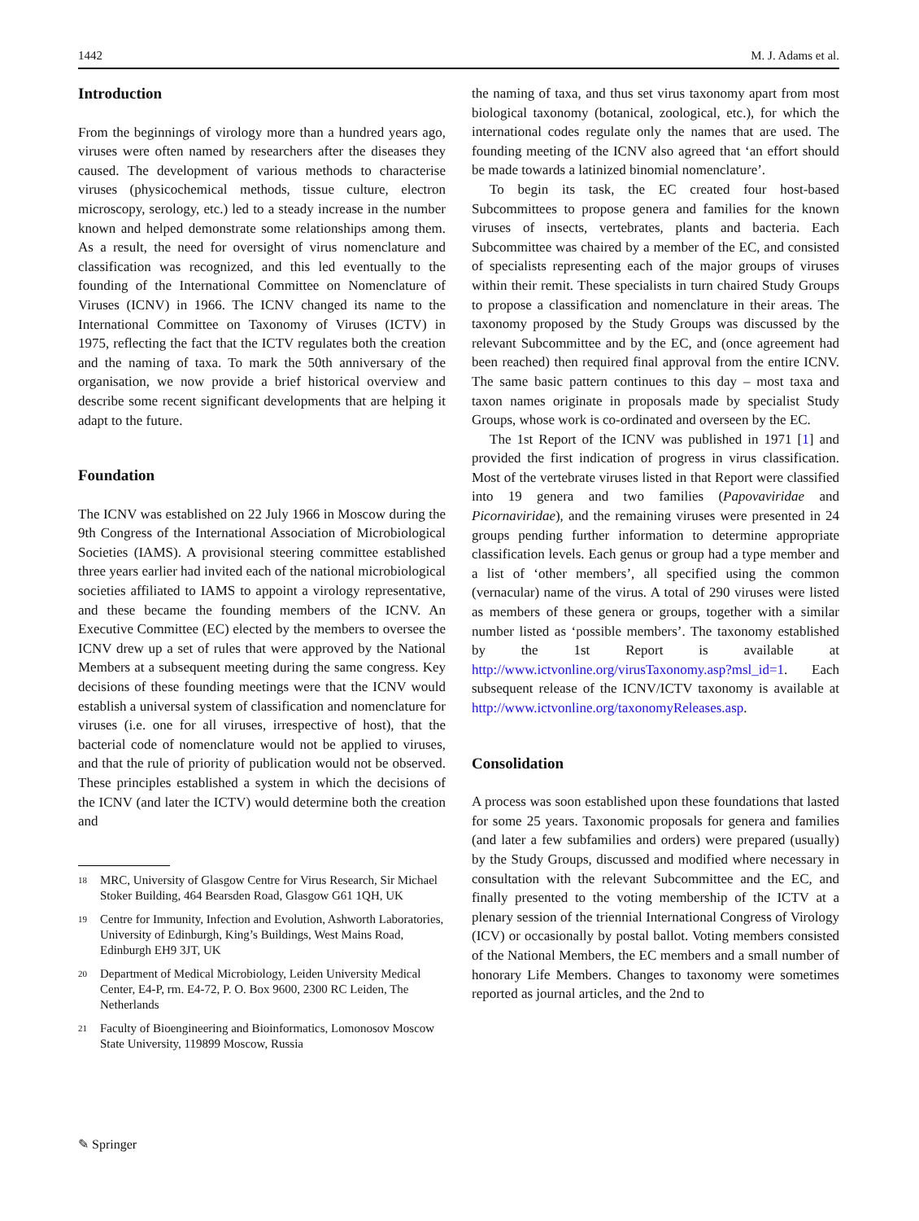1442 M. J. Adams et al.
Introduction
From the beginnings of virology more than a hundred years ago, viruses were often named by researchers after the diseases they caused. The development of various methods to characterise viruses (physicochemical methods, tissue culture, electron microscopy, serology, etc.) led to a steady increase in the number known and helped demonstrate some relationships among them. As a result, the need for oversight of virus nomenclature and classification was recognized, and this led eventually to the founding of the International Committee on Nomenclature of Viruses (ICNV) in 1966. The ICNV changed its name to the International Committee on Taxonomy of Viruses (ICTV) in 1975, reflecting the fact that the ICTV regulates both the creation and the naming of taxa. To mark the 50th anniversary of the organisation, we now provide a brief historical overview and describe some recent significant developments that are helping it adapt to the future.
Foundation
The ICNV was established on 22 July 1966 in Moscow during the 9th Congress of the International Association of Microbiological Societies (IAMS). A provisional steering committee established three years earlier had invited each of the national microbiological societies affiliated to IAMS to appoint a virology representative, and these became the founding members of the ICNV. An Executive Committee (EC) elected by the members to oversee the ICNV drew up a set of rules that were approved by the National Members at a subsequent meeting during the same congress. Key decisions of these founding meetings were that the ICNV would establish a universal system of classification and nomenclature for viruses (i.e. one for all viruses, irrespective of host), that the bacterial code of nomenclature would not be applied to viruses, and that the rule of priority of publication would not be observed. These principles established a system in which the decisions of the ICNV (and later the ICTV) would determine both the creation and
<sup>18</sup> MRC, University of Glasgow Centre for Virus Research, Sir Michael Stoker Building, 464 Bearsden Road, Glasgow G61 1QH, UK
<sup>19</sup> Centre for Immunity, Infection and Evolution, Ashworth Laboratories, University of Edinburgh, King’s Buildings, West Mains Road, Edinburgh EH9 3JT, UK
<sup>20</sup> Department of Medical Microbiology, Leiden University Medical Center, E4-P, rm. E4-72, P. O. Box 9600, 2300 RC Leiden, The Netherlands
<sup>21</sup> Faculty of Bioengineering and Bioinformatics, Lomonosov Moscow State University, 119899 Moscow, Russia
the naming of taxa, and thus set virus taxonomy apart from most biological taxonomy (botanical, zoological, etc.), for which the international codes regulate only the names that are used. The founding meeting of the ICNV also agreed that ‘an effort should be made towards a latinized binomial nomenclature’.
To begin its task, the EC created four host-based Subcommittees to propose genera and families for the known viruses of insects, vertebrates, plants and bacteria. Each Subcommittee was chaired by a member of the EC, and consisted of specialists representing each of the major groups of viruses within their remit. These specialists in turn chaired Study Groups to propose a classification and nomenclature in their areas. The taxonomy proposed by the Study Groups was discussed by the relevant Subcommittee and by the EC, and (once agreement had been reached) then required final approval from the entire ICNV. The same basic pattern continues to this day – most taxa and taxon names originate in proposals made by specialist Study Groups, whose work is co-ordinated and overseen by the EC.
The 1st Report of the ICNV was published in 1971 [1] and provided the first indication of progress in virus classification. Most of the vertebrate viruses listed in that Report were classified into 19 genera and two families (Papovaviridae and Picornaviridae), and the remaining viruses were presented in 24 groups pending further information to determine appropriate classification levels. Each genus or group had a type member and a list of ‘other members’, all specified using the common (vernacular) name of the virus. A total of 290 viruses were listed as members of these genera or groups, together with a similar number listed as ‘possible members’. The taxonomy established by the 1st Report is available at http://www.ictvonline.org/virusTaxonomy.asp?msl_id=1. Each subsequent release of the ICNV/ICTV taxonomy is available at http://www.ictvonline.org/taxonomyReleases.asp.
Consolidation
A process was soon established upon these foundations that lasted for some 25 years. Taxonomic proposals for genera and families (and later a few subfamilies and orders) were prepared (usually) by the Study Groups, discussed and modified where necessary in consultation with the relevant Subcommittee and the EC, and finally presented to the voting membership of the ICTV at a plenary session of the triennial International Congress of Virology (ICV) or occasionally by postal ballot. Voting members consisted of the National Members, the EC members and a small number of honorary Life Members. Changes to taxonomy were sometimes reported as journal articles, and the 2nd to
✎ Springer